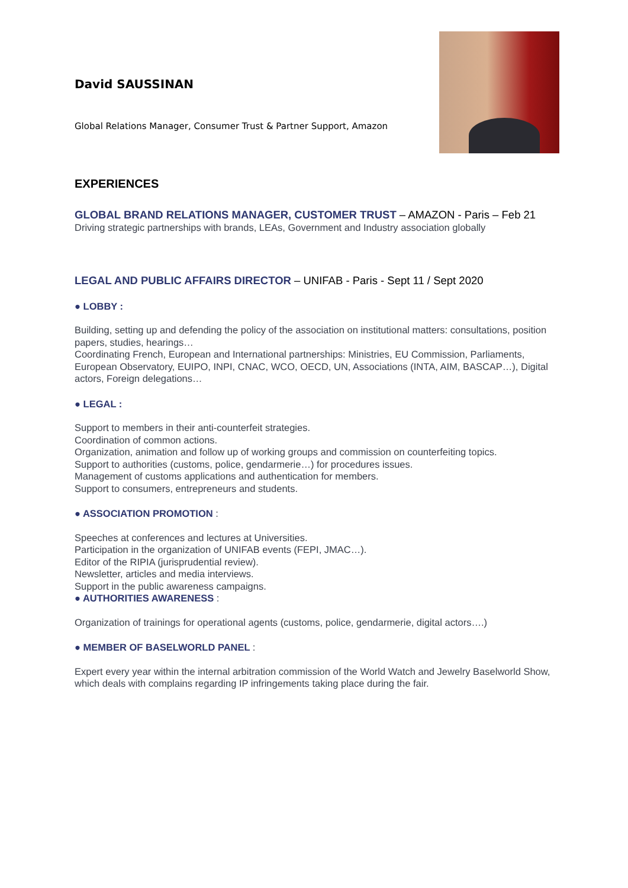David SAUSSINAN
Global Relations Manager, Consumer Trust & Partner Support, Amazon
EXPERIENCES
GLOBAL BRAND RELATIONS MANAGER, CUSTOMER TRUST – AMAZON - Paris – Feb 21
Driving strategic partnerships with brands, LEAs, Government and Industry association globally
LEGAL AND PUBLIC AFFAIRS DIRECTOR – UNIFAB - Paris - Sept 11 / Sept 2020
● LOBBY :
Building, setting up and defending the policy of the association on institutional matters: consultations, position papers, studies, hearings…
Coordinating French, European and International partnerships: Ministries, EU Commission, Parliaments, European Observatory, EUIPO, INPI, CNAC, WCO, OECD, UN, Associations (INTA, AIM, BASCAP…), Digital actors, Foreign delegations…
● LEGAL :
Support to members in their anti-counterfeit strategies.
Coordination of common actions.
Organization, animation and follow up of working groups and commission on counterfeiting topics.
Support to authorities (customs, police, gendarmerie…) for procedures issues.
Management of customs applications and authentication for members.
Support to consumers, entrepreneurs and students.
● ASSOCIATION PROMOTION :
Speeches at conferences and lectures at Universities.
Participation in the organization of UNIFAB events (FEPI, JMAC…).
Editor of the RIPIA (jurisprudential review).
Newsletter, articles and media interviews.
Support in the public awareness campaigns.
● AUTHORITIES AWARENESS :
Organization of trainings for operational agents (customs, police, gendarmerie, digital actors….)
● MEMBER OF BASELWORLD PANEL :
Expert every year within the internal arbitration commission of the World Watch and Jewelry Baselworld Show, which deals with complains regarding IP infringements taking place during the fair.